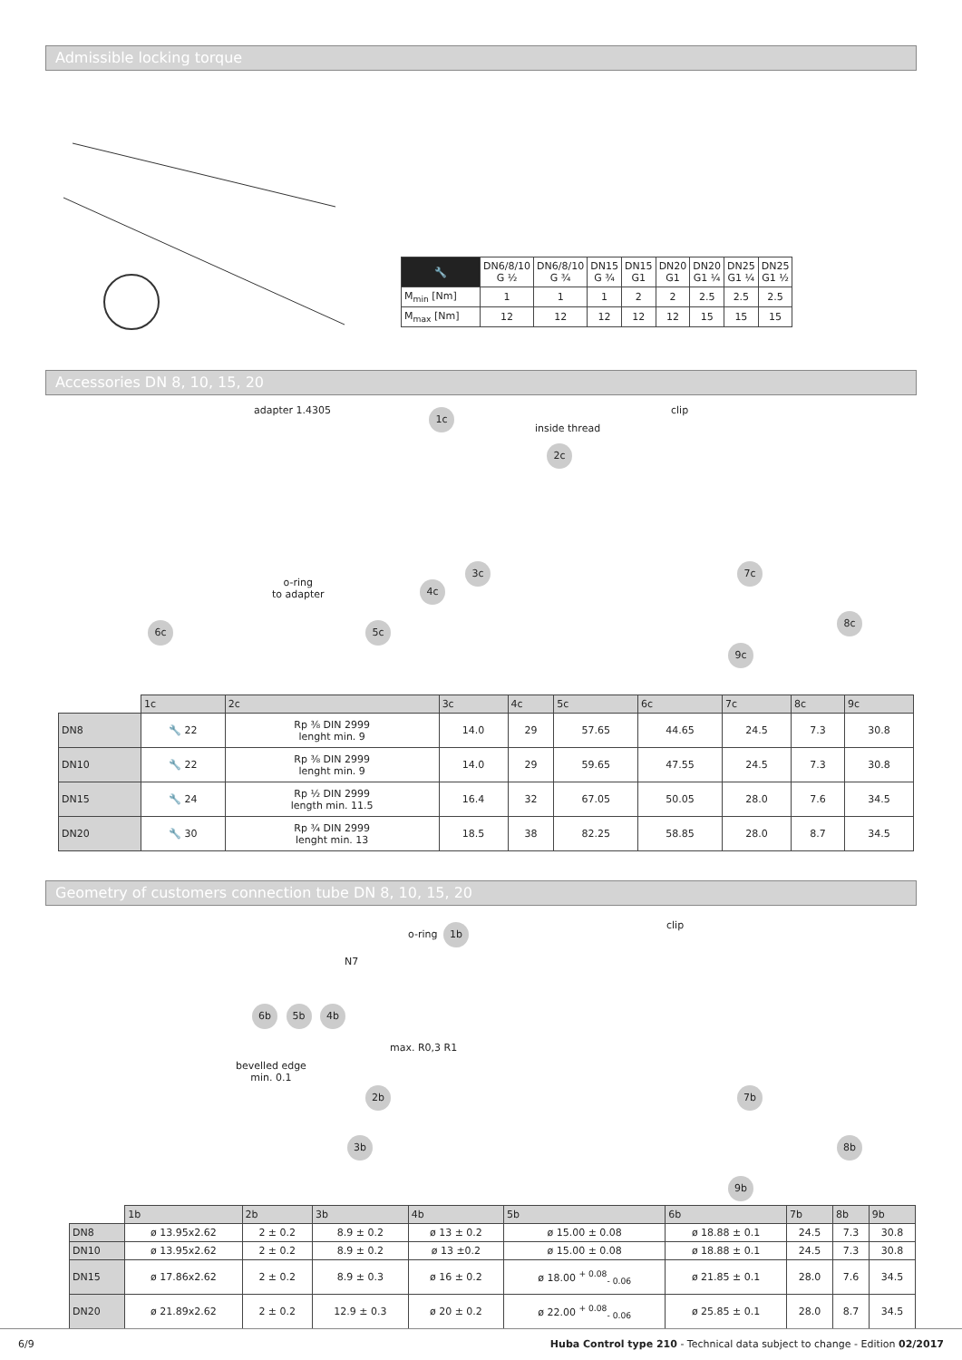Admissible locking torque
| 🔧 | DN6/8/10 G ½ | DN6/8/10 G ¾ | DN15 G ¾ | DN15 G1 | DN20 G1 | DN20 G1 ¼ | DN25 G1 ¼ | DN25 G1 ½ |
| --- | --- | --- | --- | --- | --- | --- | --- | --- |
| M<sub>min</sub> [Nm] | 1 | 1 | 1 | 2 | 2 | 2.5 | 2.5 | 2.5 |
| M<sub>max</sub> [Nm] | 12 | 12 | 12 | 12 | 12 | 15 | 15 | 15 |
Accessories DN 8, 10, 15, 20
adapter 1.4305 1c
inside thread
2c
clip
o-ring
to adapter
3c
4c
6c 5c
7c
8c
9c
| | 1c | 2c | 3c | 4c | 5c | 6c | 7c | 8c | 9c |
| --- | --- | --- | --- | --- | --- | --- | --- | --- | --- |
| DN8 | 🔧 22 | Rp ⅜ DIN 2999 lenght min. 9 | 14.0 | 29 | 57.65 | 44.65 | 24.5 | 7.3 | 30.8 |
| DN10 | 🔧 22 | Rp ⅜ DIN 2999 lenght min. 9 | 14.0 | 29 | 59.65 | 47.55 | 24.5 | 7.3 | 30.8 |
| DN15 | 🔧 24 | Rp ½ DIN 2999 length min. 11.5 | 16.4 | 32 | 67.05 | 50.05 | 28.0 | 7.6 | 34.5 |
| DN20 | 🔧 30 | Rp ¾ DIN 2999 lenght min. 13 | 18.5 | 38 | 82.25 | 58.85 | 28.0 | 8.7 | 34.5 |
Geometry of customers connection tube DN 8, 10, 15, 20
o-ring 1b
N7
6b 5b 4b
bevelled edge
min. 0.1
max. R0,3 R1
2b
3b
clip
7b
8b
9b
| | 1b | 2b | 3b | 4b | 5b | 6b | 7b | 8b | 9b |
| --- | --- | --- | --- | --- | --- | --- | --- | --- | --- |
| DN8 | ø 13.95x2.62 | 2 ± 0.2 | 8.9 ± 0.2 | ø 13 ± 0.2 | ø 15.00 ± 0.08 | ø 18.88 ± 0.1 | 24.5 | 7.3 | 30.8 |
| DN10 | ø 13.95x2.62 | 2 ± 0.2 | 8.9 ± 0.2 | ø 13 ±0.2 | ø 15.00 ± 0.08 | ø 18.88 ± 0.1 | 24.5 | 7.3 | 30.8 |
| DN15 | ø 17.86x2.62 | 2 ± 0.2 | 8.9 ± 0.3 | ø 16 ± 0.2 | ø 18.00 <sup>+ 0.08</sup><sub>- 0.06</sub> | ø 21.85 ± 0.1 | 28.0 | 7.6 | 34.5 |
| DN20 | ø 21.89x2.62 | 2 ± 0.2 | 12.9 ± 0.3 | ø 20 ± 0.2 | ø 22.00 <sup>+ 0.08</sup><sub>- 0.06</sub> | ø 25.85 ± 0.1 | 28.0 | 8.7 | 34.5 |
6/9 Huba Control type 210 - Technical data subject to change - Edition 02/2017